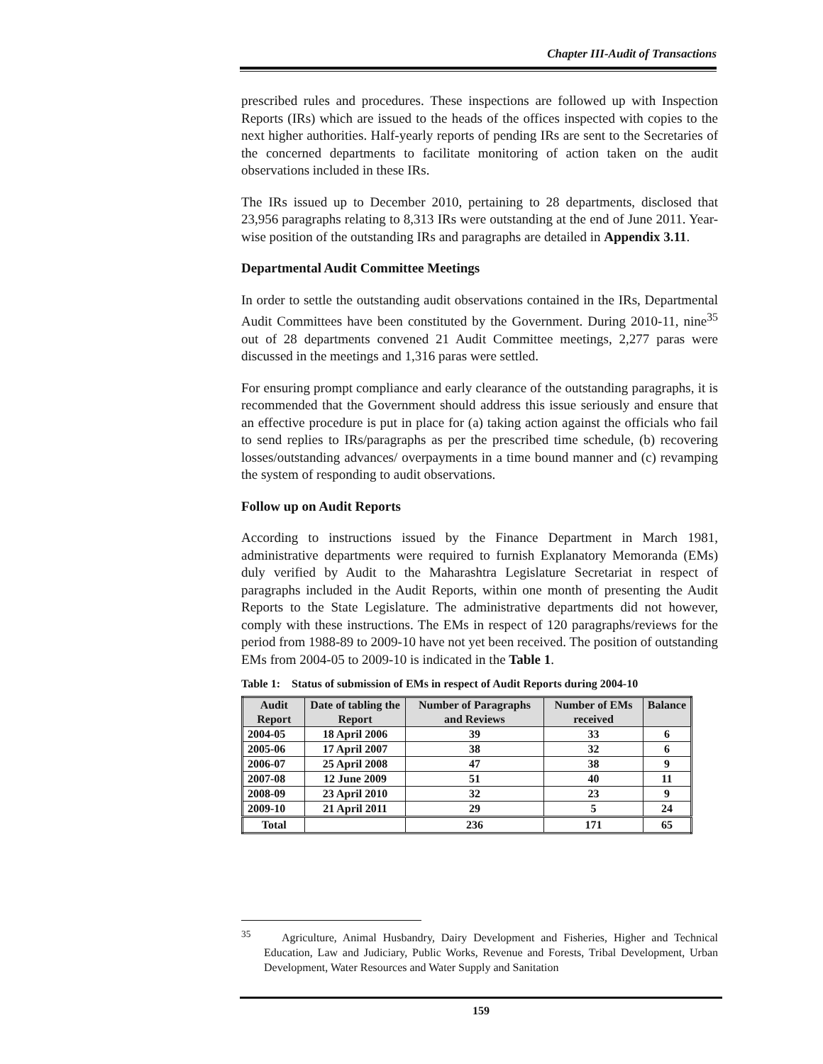Chapter III-Audit of Transactions
prescribed rules and procedures. These inspections are followed up with Inspection Reports (IRs) which are issued to the heads of the offices inspected with copies to the next higher authorities. Half-yearly reports of pending IRs are sent to the Secretaries of the concerned departments to facilitate monitoring of action taken on the audit observations included in these IRs.
The IRs issued up to December 2010, pertaining to 28 departments, disclosed that 23,956 paragraphs relating to 8,313 IRs were outstanding at the end of June 2011. Year-wise position of the outstanding IRs and paragraphs are detailed in Appendix 3.11.
Departmental Audit Committee Meetings
In order to settle the outstanding audit observations contained in the IRs, Departmental Audit Committees have been constituted by the Government. During 2010-11, nine<sup>35</sup> out of 28 departments convened 21 Audit Committee meetings, 2,277 paras were discussed in the meetings and 1,316 paras were settled.
For ensuring prompt compliance and early clearance of the outstanding paragraphs, it is recommended that the Government should address this issue seriously and ensure that an effective procedure is put in place for (a) taking action against the officials who fail to send replies to IRs/paragraphs as per the prescribed time schedule, (b) recovering losses/outstanding advances/ overpayments in a time bound manner and (c) revamping the system of responding to audit observations.
Follow up on Audit Reports
According to instructions issued by the Finance Department in March 1981, administrative departments were required to furnish Explanatory Memoranda (EMs) duly verified by Audit to the Maharashtra Legislature Secretariat in respect of paragraphs included in the Audit Reports, within one month of presenting the Audit Reports to the State Legislature. The administrative departments did not however, comply with these instructions. The EMs in respect of 120 paragraphs/reviews for the period from 1988-89 to 2009-10 have not yet been received. The position of outstanding EMs from 2004-05 to 2009-10 is indicated in the Table 1.
Table 1: Status of submission of EMs in respect of Audit Reports during 2004-10
| Audit Report | Date of tabling the Report | Number of Paragraphs and Reviews | Number of EMs received | Balance |
| --- | --- | --- | --- | --- |
| 2004-05 | 18 April 2006 | 39 | 33 | 6 |
| 2005-06 | 17 April 2007 | 38 | 32 | 6 |
| 2006-07 | 25 April 2008 | 47 | 38 | 9 |
| 2007-08 | 12 June 2009 | 51 | 40 | 11 |
| 2008-09 | 23 April 2010 | 32 | 23 | 9 |
| 2009-10 | 21 April 2011 | 29 | 5 | 24 |
| Total | | 236 | 171 | 65 |
<sup>35</sup> Agriculture, Animal Husbandry, Dairy Development and Fisheries, Higher and Technical Education, Law and Judiciary, Public Works, Revenue and Forests, Tribal Development, Urban Development, Water Resources and Water Supply and Sanitation
159